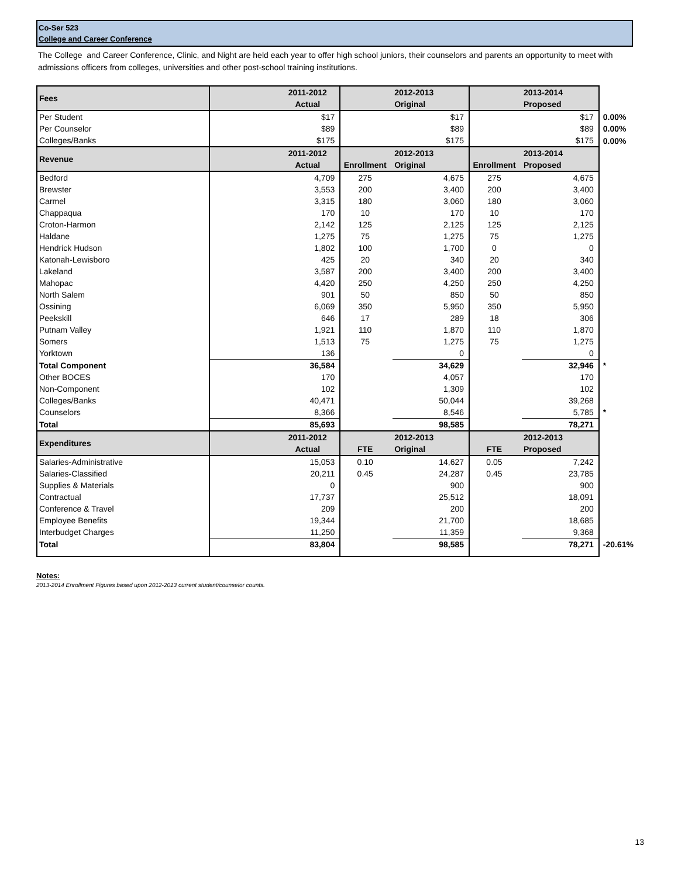Co-Ser 523
College and Career Conference
The College and Career Conference, Clinic, and Night are held each year to offer high school juniors, their counselors and parents an opportunity to meet with admissions officers from colleges, universities and other post-school training institutions.
| Fees | 2011-2012 | | 2012-2013 | | 2013-2014 | |
| | Actual | | Original | | Proposed | |
| Per Student | $17 | | $17 | | $17 | 0.00% |
| Per Counselor | $89 | | $89 | | $89 | 0.00% |
| Colleges/Banks | $175 | | $175 | | $175 | 0.00% |
| Revenue | 2011-2012 | | 2012-2013 | | 2013-2014 | |
| | Actual | Enrollment | Original | Enrollment | Proposed | |
| Bedford | 4,709 | 275 | 4,675 | 275 | 4,675 | |
| Brewster | 3,553 | 200 | 3,400 | 200 | 3,400 | |
| Carmel | 3,315 | 180 | 3,060 | 180 | 3,060 | |
| Chappaqua | 170 | 10 | 170 | 10 | 170 | |
| Croton-Harmon | 2,142 | 125 | 2,125 | 125 | 2,125 | |
| Haldane | 1,275 | 75 | 1,275 | 75 | 1,275 | |
| Hendrick Hudson | 1,802 | 100 | 1,700 | 0 | 0 | |
| Katonah-Lewisboro | 425 | 20 | 340 | 20 | 340 | |
| Lakeland | 3,587 | 200 | 3,400 | 200 | 3,400 | |
| Mahopac | 4,420 | 250 | 4,250 | 250 | 4,250 | |
| North Salem | 901 | 50 | 850 | 50 | 850 | |
| Ossining | 6,069 | 350 | 5,950 | 350 | 5,950 | |
| Peekskill | 646 | 17 | 289 | 18 | 306 | |
| Putnam Valley | 1,921 | 110 | 1,870 | 110 | 1,870 | |
| Somers | 1,513 | 75 | 1,275 | 75 | 1,275 | |
| Yorktown | 136 | | 0 | | 0 | |
| Total Component | 36,584 | | 34,629 | | 32,946 | * |
| Other BOCES | 170 | | 4,057 | | 170 | |
| Non-Component | 102 | | 1,309 | | 102 | |
| Colleges/Banks | 40,471 | | 50,044 | | 39,268 | |
| Counselors | 8,366 | | 8,546 | | 5,785 | * |
| Total | 85,693 | | 98,585 | | 78,271 | |
| Expenditures | 2011-2012 | | 2012-2013 | | 2012-2013 | |
| | Actual | FTE | Original | FTE | Proposed | |
| Salaries-Administrative | 15,053 | 0.10 | 14,627 | 0.05 | 7,242 | |
| Salaries-Classified | 20,211 | 0.45 | 24,287 | 0.45 | 23,785 | |
| Supplies & Materials | 0 | | 900 | | 900 | |
| Contractual | 17,737 | | 25,512 | | 18,091 | |
| Conference & Travel | 209 | | 200 | | 200 | |
| Employee Benefits | 19,344 | | 21,700 | | 18,685 | |
| Interbudget Charges | 11,250 | | 11,359 | | 9,368 | |
| Total | 83,804 | | 98,585 | | 78,271 | -20.61% |
Notes:
2013-2014 Enrollment Figures based upon 2012-2013 current student/counselor counts.
13